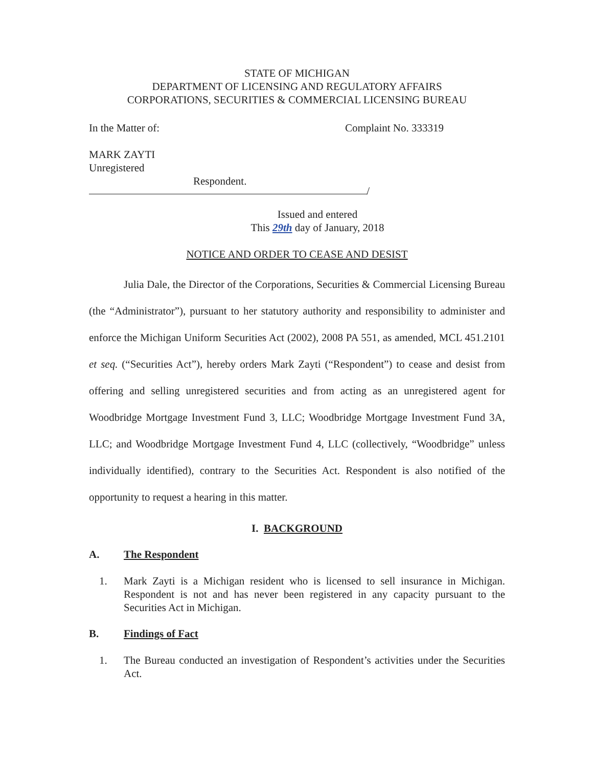STATE OF MICHIGAN
DEPARTMENT OF LICENSING AND REGULATORY AFFAIRS
CORPORATIONS, SECURITIES & COMMERCIAL LICENSING BUREAU
In the Matter of: Complaint No. 333319
MARK ZAYTI
Unregistered
Respondent.
/
Issued and entered
This 29th day of January, 2018
NOTICE AND ORDER TO CEASE AND DESIST
Julia Dale, the Director of the Corporations, Securities & Commercial Licensing Bureau (the “Administrator”), pursuant to her statutory authority and responsibility to administer and enforce the Michigan Uniform Securities Act (2002), 2008 PA 551, as amended, MCL 451.2101 et seq. (“Securities Act”), hereby orders Mark Zayti (“Respondent”) to cease and desist from offering and selling unregistered securities and from acting as an unregistered agent for Woodbridge Mortgage Investment Fund 3, LLC; Woodbridge Mortgage Investment Fund 3A, LLC; and Woodbridge Mortgage Investment Fund 4, LLC (collectively, “Woodbridge” unless individually identified), contrary to the Securities Act. Respondent is also notified of the opportunity to request a hearing in this matter.
I. BACKGROUND
A. The Respondent
1. Mark Zayti is a Michigan resident who is licensed to sell insurance in Michigan. Respondent is not and has never been registered in any capacity pursuant to the Securities Act in Michigan.
B. Findings of Fact
1. The Bureau conducted an investigation of Respondent’s activities under the Securities Act.